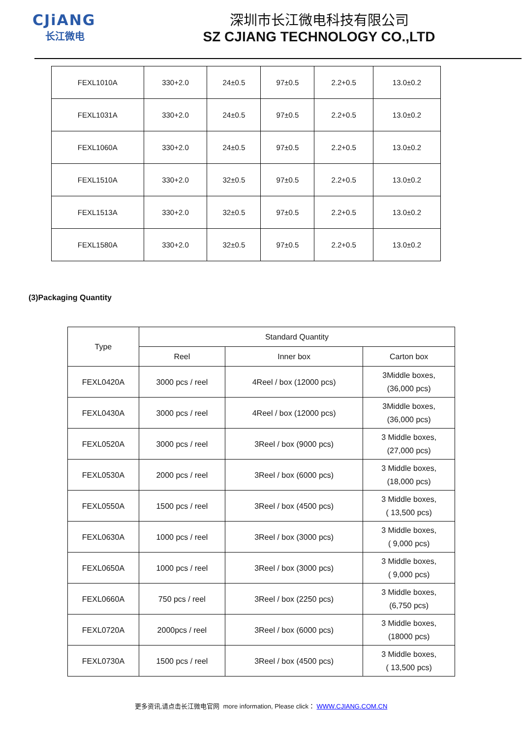CJiANG
长江微电
深圳市长江微电科技有限公司
SZ CJIANG TECHNOLOGY CO.,LTD
| FEXL1010A | 330+2.0 | 24±0.5 | 97±0.5 | 2.2+0.5 | 13.0±0.2 |
| FEXL1031A | 330+2.0 | 24±0.5 | 97±0.5 | 2.2+0.5 | 13.0±0.2 |
| FEXL1060A | 330+2.0 | 24±0.5 | 97±0.5 | 2.2+0.5 | 13.0±0.2 |
| FEXL1510A | 330+2.0 | 32±0.5 | 97±0.5 | 2.2+0.5 | 13.0±0.2 |
| FEXL1513A | 330+2.0 | 32±0.5 | 97±0.5 | 2.2+0.5 | 13.0±0.2 |
| FEXL1580A | 330+2.0 | 32±0.5 | 97±0.5 | 2.2+0.5 | 13.0±0.2 |
(3)Packaging Quantity
| Type | Standard Quantity | | |
| --- | --- | --- | --- |
| | Reel | Inner box | Carton box |
| FEXL0420A | 3000 pcs / reel | 4Reel / box (12000 pcs) | 3Middle boxes, (36,000 pcs) |
| FEXL0430A | 3000 pcs / reel | 4Reel / box (12000 pcs) | 3Middle boxes, (36,000 pcs) |
| FEXL0520A | 3000 pcs / reel | 3Reel / box (9000 pcs) | 3 Middle boxes, (27,000 pcs) |
| FEXL0530A | 2000 pcs / reel | 3Reel / box (6000 pcs) | 3 Middle boxes, (18,000 pcs) |
| FEXL0550A | 1500 pcs / reel | 3Reel / box (4500 pcs) | 3 Middle boxes, ( 13,500 pcs) |
| FEXL0630A | 1000 pcs / reel | 3Reel / box (3000 pcs) | 3 Middle boxes, ( 9,000 pcs) |
| FEXL0650A | 1000 pcs / reel | 3Reel / box (3000 pcs) | 3 Middle boxes, ( 9,000 pcs) |
| FEXL0660A | 750 pcs / reel | 3Reel / box (2250 pcs) | 3 Middle boxes, (6,750 pcs) |
| FEXL0720A | 2000pcs / reel | 3Reel / box (6000 pcs) | 3 Middle boxes, (18000 pcs) |
| FEXL0730A | 1500 pcs / reel | 3Reel / box (4500 pcs) | 3 Middle boxes, ( 13,500 pcs) |
更多资讯,请点击长江微电官网 more information, Please click： WWW.CJIANG.COM.CN